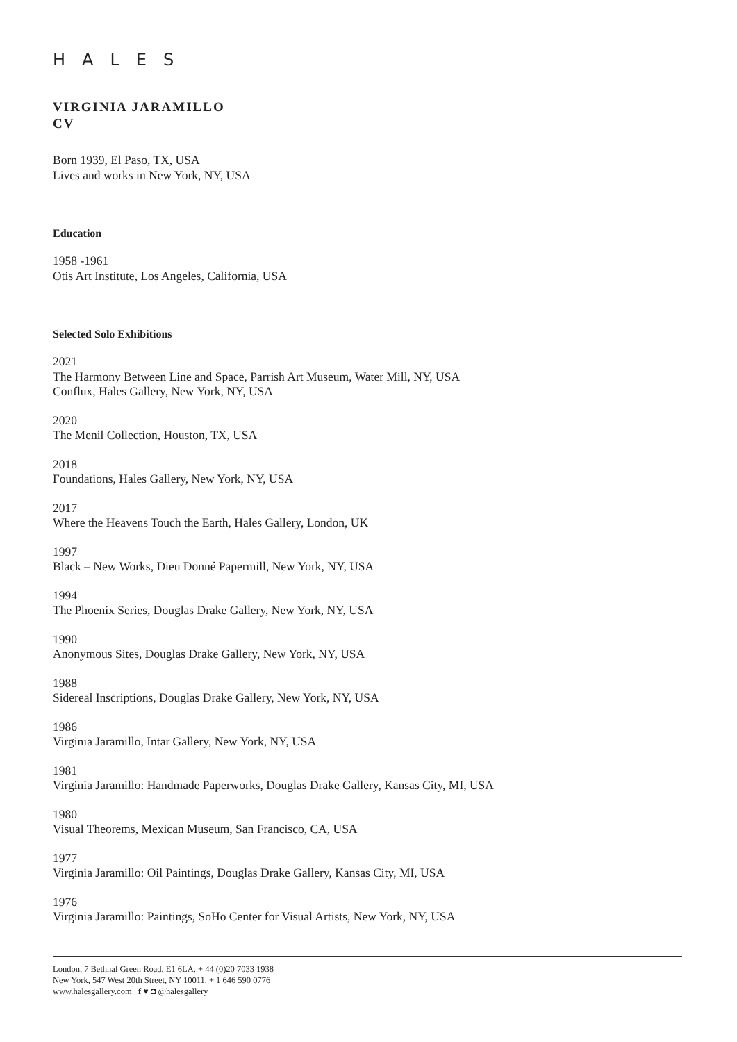HALES
VIRGINIA JARAMILLO
CV
Born 1939, El Paso, TX, USA
Lives and works in New York, NY, USA
Education
1958 -1961
Otis Art Institute, Los Angeles, California, USA
Selected Solo Exhibitions
2021
The Harmony Between Line and Space, Parrish Art Museum, Water Mill, NY, USA
Conflux, Hales Gallery, New York, NY, USA
2020
The Menil Collection, Houston, TX, USA
2018
Foundations, Hales Gallery, New York, NY, USA
2017
Where the Heavens Touch the Earth, Hales Gallery, London, UK
1997
Black – New Works, Dieu Donné Papermill, New York, NY, USA
1994
The Phoenix Series, Douglas Drake Gallery, New York, NY, USA
1990
Anonymous Sites, Douglas Drake Gallery, New York, NY, USA
1988
Sidereal Inscriptions, Douglas Drake Gallery, New York, NY, USA
1986
Virginia Jaramillo, Intar Gallery, New York, NY, USA
1981
Virginia Jaramillo: Handmade Paperworks, Douglas Drake Gallery, Kansas City, MI, USA
1980
Visual Theorems, Mexican Museum, San Francisco, CA, USA
1977
Virginia Jaramillo: Oil Paintings, Douglas Drake Gallery, Kansas City, MI, USA
1976
Virginia Jaramillo: Paintings, SoHo Center for Visual Artists, New York, NY, USA
London, 7 Bethnal Green Road, E1 6LA. + 44 (0)20 7033 1938
New York, 547 West 20th Street, NY 10011. + 1 646 590 0776
www.halesgallery.com f ♥ ◘ @halesgallery